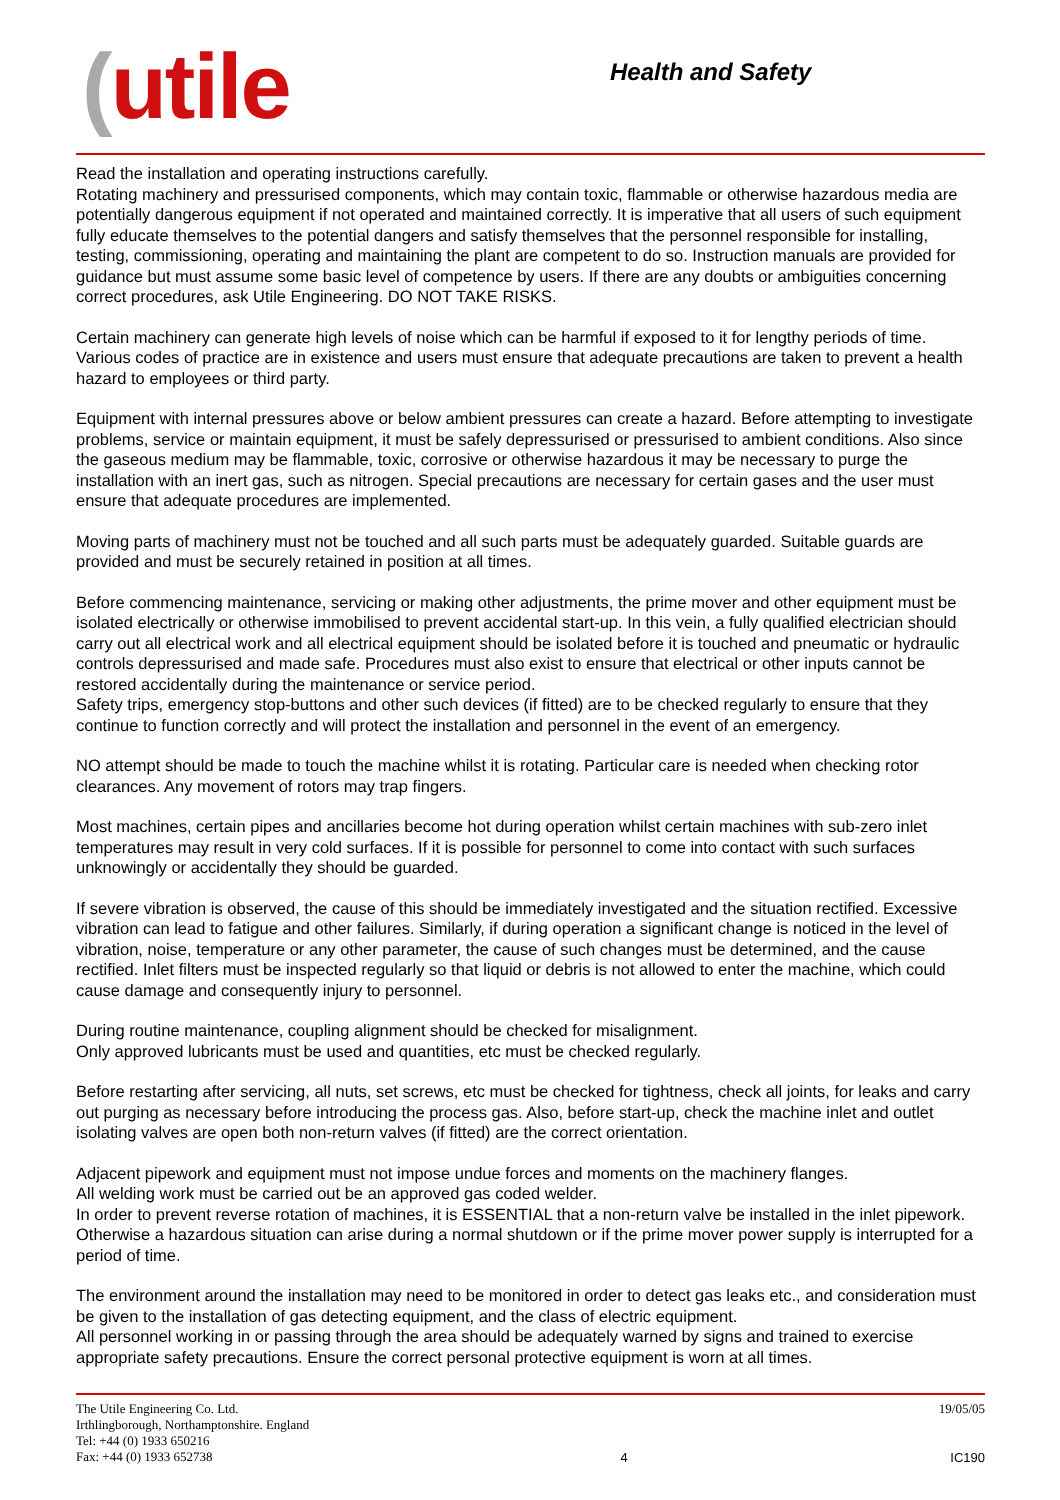(utile Health and Safety
Read the installation and operating instructions carefully.
Rotating machinery and pressurised components, which may contain toxic, flammable or otherwise hazardous media are potentially dangerous equipment if not operated and maintained correctly. It is imperative that all users of such equipment fully educate themselves to the potential dangers and satisfy themselves that the personnel responsible for installing, testing, commissioning, operating and maintaining the plant are competent to do so. Instruction manuals are provided for guidance but must assume some basic level of competence by users. If there are any doubts or ambiguities concerning correct procedures, ask Utile Engineering. DO NOT TAKE RISKS.
Certain machinery can generate high levels of noise which can be harmful if exposed to it for lengthy periods of time. Various codes of practice are in existence and users must ensure that adequate precautions are taken to prevent a health hazard to employees or third party.
Equipment with internal pressures above or below ambient pressures can create a hazard. Before attempting to investigate problems, service or maintain equipment, it must be safely depressurised or pressurised to ambient conditions. Also since the gaseous medium may be flammable, toxic, corrosive or otherwise hazardous it may be necessary to purge the installation with an inert gas, such as nitrogen. Special precautions are necessary for certain gases and the user must ensure that adequate procedures are implemented.
Moving parts of machinery must not be touched and all such parts must be adequately guarded. Suitable guards are provided and must be securely retained in position at all times.
Before commencing maintenance, servicing or making other adjustments, the prime mover and other equipment must be isolated electrically or otherwise immobilised to prevent accidental start-up. In this vein, a fully qualified electrician should carry out all electrical work and all electrical equipment should be isolated before it is touched and pneumatic or hydraulic controls depressurised and made safe. Procedures must also exist to ensure that electrical or other inputs cannot be restored accidentally during the maintenance or service period.
Safety trips, emergency stop-buttons and other such devices (if fitted) are to be checked regularly to ensure that they continue to function correctly and will protect the installation and personnel in the event of an emergency.
NO attempt should be made to touch the machine whilst it is rotating. Particular care is needed when checking rotor clearances. Any movement of rotors may trap fingers.
Most machines, certain pipes and ancillaries become hot during operation whilst certain machines with sub-zero inlet temperatures may result in very cold surfaces. If it is possible for personnel to come into contact with such surfaces unknowingly or accidentally they should be guarded.
If severe vibration is observed, the cause of this should be immediately investigated and the situation rectified. Excessive vibration can lead to fatigue and other failures. Similarly, if during operation a significant change is noticed in the level of vibration, noise, temperature or any other parameter, the cause of such changes must be determined, and the cause rectified. Inlet filters must be inspected regularly so that liquid or debris is not allowed to enter the machine, which could cause damage and consequently injury to personnel.
During routine maintenance, coupling alignment should be checked for misalignment.
Only approved lubricants must be used and quantities, etc must be checked regularly.
Before restarting after servicing, all nuts, set screws, etc must be checked for tightness, check all joints, for leaks and carry out purging as necessary before introducing the process gas. Also, before start-up, check the machine inlet and outlet isolating valves are open both non-return valves (if fitted) are the correct orientation.
Adjacent pipework and equipment must not impose undue forces and moments on the machinery flanges.
All welding work must be carried out be an approved gas coded welder.
In order to prevent reverse rotation of machines, it is ESSENTIAL that a non-return valve be installed in the inlet pipework. Otherwise a hazardous situation can arise during a normal shutdown or if the prime mover power supply is interrupted for a period of time.
The environment around the installation may need to be monitored in order to detect gas leaks etc., and consideration must be given to the installation of gas detecting equipment, and the class of electric equipment.
All personnel working in or passing through the area should be adequately warned by signs and trained to exercise appropriate safety precautions. Ensure the correct personal protective equipment is worn at all times.
The Utile Engineering Co. Ltd.
Irthlingborough, Northamptonshire. England
Tel: +44 (0) 1933 650216
Fax: +44 (0) 1933 652738
4 19/05/05
IC190